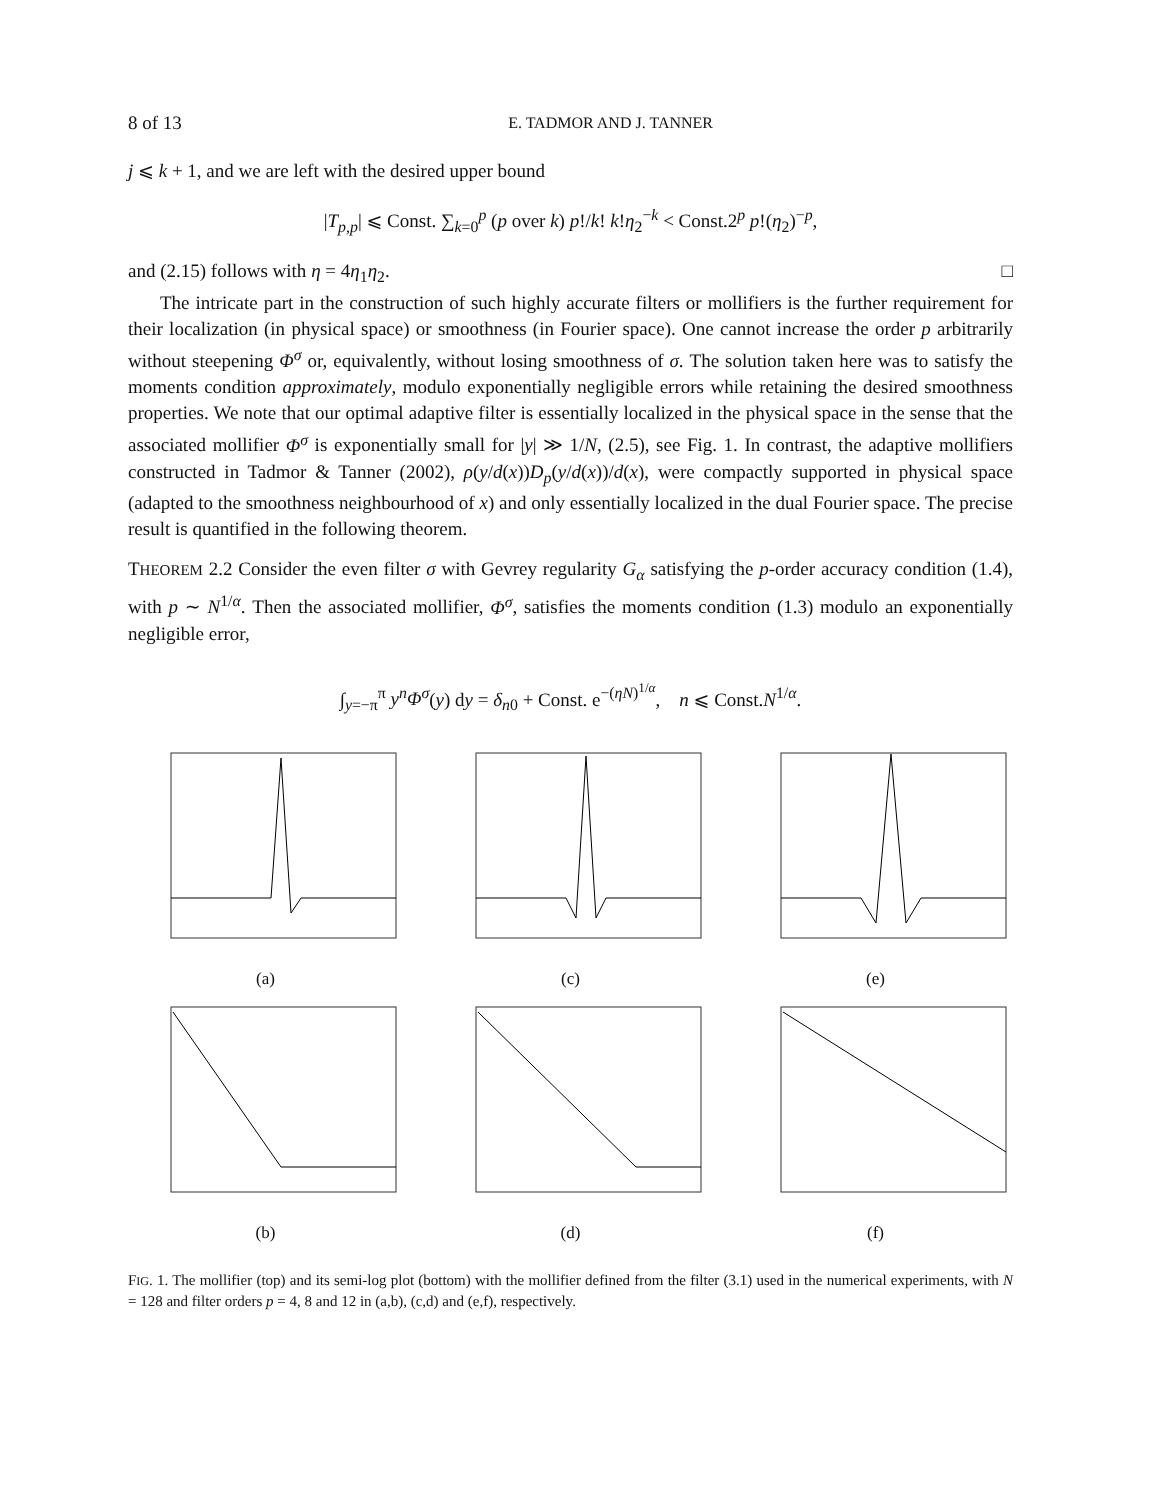8 of 13 E. TADMOR AND J. TANNER
j ⩽ k + 1, and we are left with the desired upper bound
|T<sub>p,p</sub>| ⩽ Const. ∑<sub>k=0</sub><sup>p</sup> (p over k) p!/k! k!η<sub>2</sub><sup>−k</sup> < Const.2<sup>p</sup> p!(η<sub>2</sub>)<sup>−p</sup>,
and (2.15) follows with η = 4η<sub>1</sub>η<sub>2</sub>. □
The intricate part in the construction of such highly accurate filters or mollifiers is the further requirement for their localization (in physical space) or smoothness (in Fourier space). One cannot increase the order p arbitrarily without steepening Φ<sup>σ</sup> or, equivalently, without losing smoothness of σ. The solution taken here was to satisfy the moments condition approximately, modulo exponentially negligible errors while retaining the desired smoothness properties. We note that our optimal adaptive filter is essentially localized in the physical space in the sense that the associated mollifier Φ<sup>σ</sup> is exponentially small for |y| ≫ 1/N, (2.5), see Fig. 1. In contrast, the adaptive mollifiers constructed in Tadmor & Tanner (2002), ρ(y/d(x))D<sub>p</sub>(y/d(x))/d(x), were compactly supported in physical space (adapted to the smoothness neighbourhood of x) and only essentially localized in the dual Fourier space. The precise result is quantified in the following theorem.
THEOREM 2.2 Consider the even filter σ with Gevrey regularity G<sub>α</sub> satisfying the p-order accuracy condition (1.4), with p ∼ N<sup>1/α</sup>. Then the associated mollifier, Φ<sup>σ</sup>, satisfies the moments condition (1.3) modulo an exponentially negligible error,
∫<sub>y=−π</sub><sup>π</sup> y<sup>n</sup>Φ<sup>σ</sup>(y) dy = δ<sub>n0</sub> + Const. e<sup>−(ηN)<sup>1/α</sup></sup>, n ⩽ Const.N<sup>1/α</sup>.
(a)
(c)
(e)
(b)
(d)
(f)
FIG. 1. The mollifier (top) and its semi-log plot (bottom) with the mollifier defined from the filter (3.1) used in the numerical experiments, with N = 128 and filter orders p = 4, 8 and 12 in (a,b), (c,d) and (e,f), respectively.